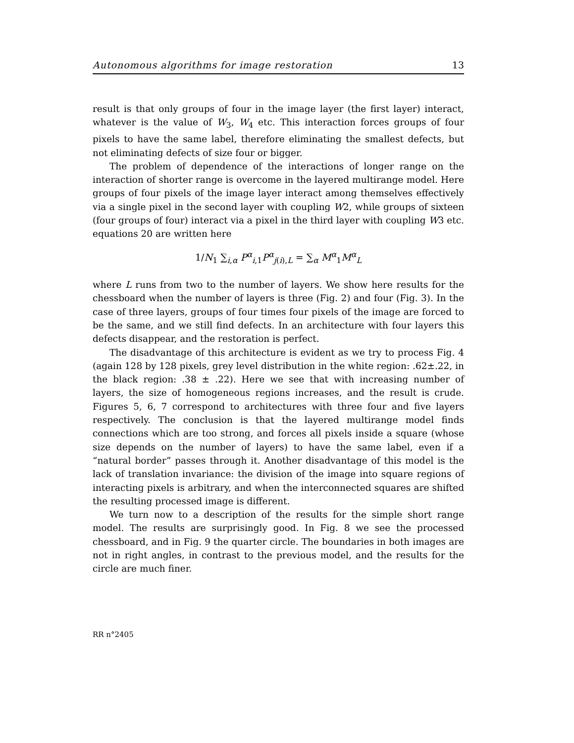Autonomous algorithms for image restoration 13
result is that only groups of four in the image layer (the first layer) interact, whatever is the value of W<sub>3</sub>, W<sub>4</sub> etc. This interaction forces groups of four pixels to have the same label, therefore eliminating the smallest defects, but not eliminating defects of size four or bigger.
The problem of dependence of the interactions of longer range on the interaction of shorter range is overcome in the layered multirange model. Here groups of four pixels of the image layer interact among themselves effectively via a single pixel in the second layer with coupling W2, while groups of sixteen (four groups of four) interact via a pixel in the third layer with coupling W3 etc. equations 20 are written here
1/N<sub>1</sub> ∑<sub>i,α</sub> P<sup>α</sup><sub>i,1</sub>P<sup>α</sup><sub>j(i),L</sub> = ∑<sub>α</sub> M<sup>α</sup><sub>1</sub>M<sup>α</sup><sub>L</sub>
where L runs from two to the number of layers. We show here results for the chessboard when the number of layers is three (Fig. 2) and four (Fig. 3). In the case of three layers, groups of four times four pixels of the image are forced to be the same, and we still find defects. In an architecture with four layers this defects disappear, and the restoration is perfect.
The disadvantage of this architecture is evident as we try to process Fig. 4 (again 128 by 128 pixels, grey level distribution in the white region: .62±.22, in the black region: .38 ± .22). Here we see that with increasing number of layers, the size of homogeneous regions increases, and the result is crude. Figures 5, 6, 7 correspond to architectures with three four and five layers respectively. The conclusion is that the layered multirange model finds connections which are too strong, and forces all pixels inside a square (whose size depends on the number of layers) to have the same label, even if a “natural border” passes through it. Another disadvantage of this model is the lack of translation invariance: the division of the image into square regions of interacting pixels is arbitrary, and when the interconnected squares are shifted the resulting processed image is different.
We turn now to a description of the results for the simple short range model. The results are surprisingly good. In Fig. 8 we see the processed chessboard, and in Fig. 9 the quarter circle. The boundaries in both images are not in right angles, in contrast to the previous model, and the results for the circle are much finer.
RR n°2405